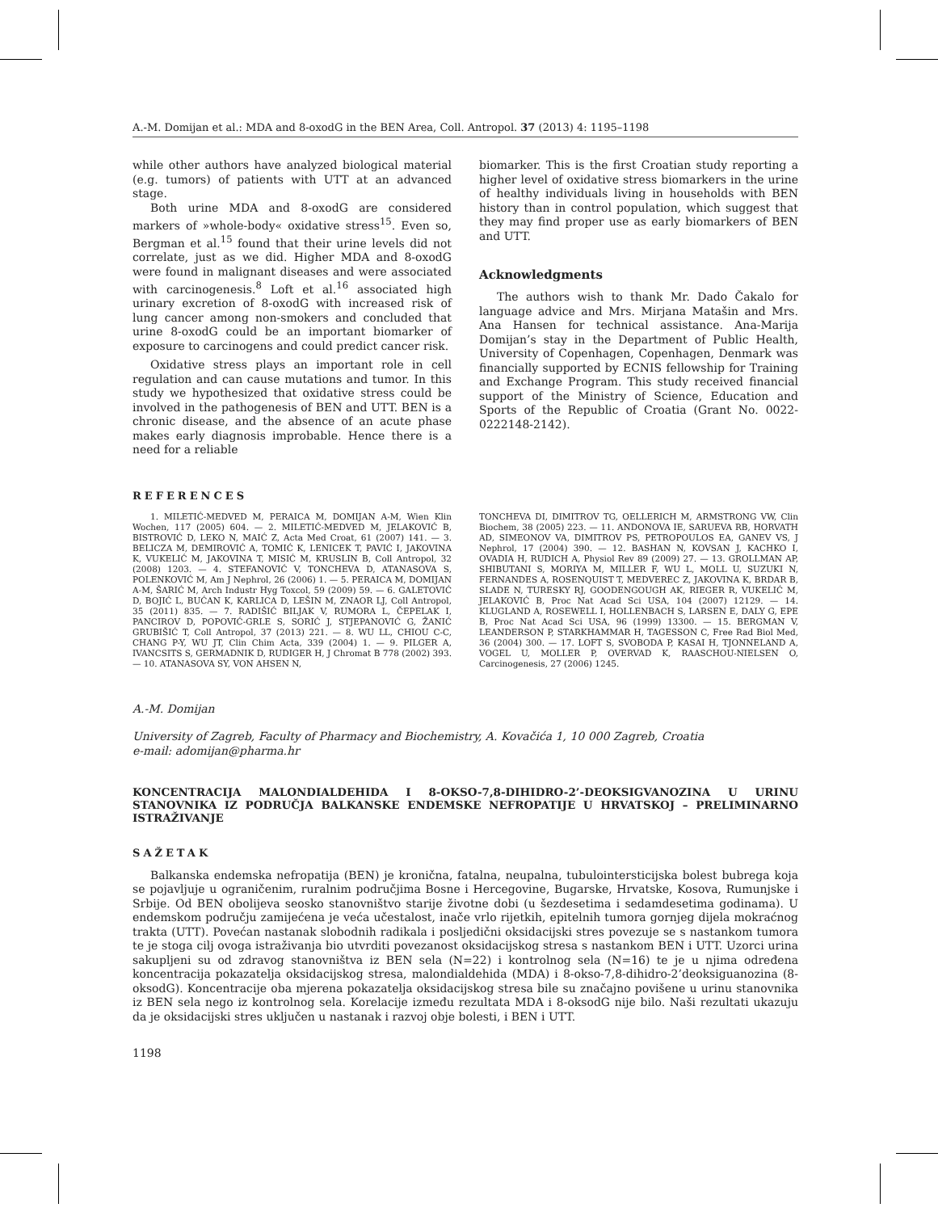A.-M. Domijan et al.: MDA and 8-oxodG in the BEN Area, Coll. Antropol. 37 (2013) 4: 1195–1198
while other authors have analyzed biological material (e.g. tumors) of patients with UTT at an advanced stage.
Both urine MDA and 8-oxodG are considered markers of »whole-body« oxidative stress<sup>15</sup>. Even so, Bergman et al.<sup>15</sup> found that their urine levels did not correlate, just as we did. Higher MDA and 8-oxodG were found in malignant diseases and were associated with carcinogenesis.<sup>8</sup> Loft et al.<sup>16</sup> associated high urinary excretion of 8-oxodG with increased risk of lung cancer among non-smokers and concluded that urine 8-oxodG could be an important biomarker of exposure to carcinogens and could predict cancer risk.
Oxidative stress plays an important role in cell regulation and can cause mutations and tumor. In this study we hypothesized that oxidative stress could be involved in the pathogenesis of BEN and UTT. BEN is a chronic disease, and the absence of an acute phase makes early diagnosis improbable. Hence there is a need for a reliable
biomarker. This is the first Croatian study reporting a higher level of oxidative stress biomarkers in the urine of healthy individuals living in households with BEN history than in control population, which suggest that they may find proper use as early biomarkers of BEN and UTT.
Acknowledgments
The authors wish to thank Mr. Dado Čakalo for language advice and Mrs. Mirjana Matašin and Mrs. Ana Hansen for technical assistance. Ana-Marija Domijan’s stay in the Department of Public Health, University of Copenhagen, Copenhagen, Denmark was financially supported by ECNIS fellowship for Training and Exchange Program. This study received financial support of the Ministry of Science, Education and Sports of the Republic of Croatia (Grant No. 0022-0222148-2142).
REFERENCES
1. MILETIĆ-MEDVED M, PERAICA M, DOMIJAN A-M, Wien Klin Wochen, 117 (2005) 604. — 2. MILETIĆ-MEDVED M, JELAKOVIĆ B, BISTROVIĆ D, LEKO N, MAIĆ Z, Acta Med Croat, 61 (2007) 141. — 3. BELICZA M, DEMIROVIĆ A, TOMIĆ K, LENICEK T, PAVIĆ I, JAKOVINA K, VUKELIĆ M, JAKOVINA T, MISIĆ M, KRUSLIN B, Coll Antropol, 32 (2008) 1203. — 4. STEFANOVIĆ V, TONCHEVA D, ATANASOVA S, POLENKOVIĆ M, Am J Nephrol, 26 (2006) 1. — 5. PERAICA M, DOMIJAN A-M, ŠARIĆ M, Arch Industr Hyg Toxcol, 59 (2009) 59. — 6. GALETOVIĆ D, BOJIĆ L, BUĆAN K, KARLICA D, LEŠIN M, ZNAOR LJ, Coll Antropol, 35 (2011) 835. — 7. RADIŠIĆ BILJAK V, RUMORA L, ČEPELAK I, PANCIROV D, POPOVIĆ-GRLE S, SORIĆ J, STJEPANOVIĆ G, ŽANIĆ GRUBIŠIĆ T, Coll Antropol, 37 (2013) 221. — 8. WU LL, CHIOU C-C, CHANG P-Y, WU JT, Clin Chim Acta, 339 (2004) 1. — 9. PILGER A, IVANCSITS S, GERMADNIK D, RUDIGER H, J Chromat B 778 (2002) 393. — 10. ATANASOVA SY, VON AHSEN N,
TONCHEVA DI, DIMITROV TG, OELLERICH M, ARMSTRONG VW, Clin Biochem, 38 (2005) 223. — 11. ANDONOVA IE, SARUEVA RB, HORVATH AD, SIMEONOV VA, DIMITROV PS, PETROPOULOS EA, GANEV VS, J Nephrol, 17 (2004) 390. — 12. BASHAN N, KOVSAN J, KACHKO I, OVADIA H, RUDICH A, Physiol Rev 89 (2009) 27. — 13. GROLLMAN AP, SHIBUTANI S, MORIYA M, MILLER F, WU L, MOLL U, SUZUKI N, FERNANDES A, ROSENQUIST T, MEDVEREC Z, JAKOVINA K, BRDAR B, SLADE N, TURESKY RJ, GOODENGOUGH AK, RIEGER R, VUKELIĆ M, JELAKOVIĆ B, Proc Nat Acad Sci USA, 104 (2007) 12129. — 14. KLUGLAND A, ROSEWELL I, HOLLENBACH S, LARSEN E, DALY G, EPE B, Proc Nat Acad Sci USA, 96 (1999) 13300. — 15. BERGMAN V, LEANDERSON P, STARKHAMMAR H, TAGESSON C, Free Rad Biol Med, 36 (2004) 300. — 17. LOFT S, SVOBODA P, KASAI H, TJONNELAND A, VOGEL U, MOLLER P, OVERVAD K, RAASCHOU-NIELSEN O, Carcinogenesis, 27 (2006) 1245.
A.-M. Domijan
University of Zagreb, Faculty of Pharmacy and Biochemistry, A. Kovačića 1, 10 000 Zagreb, Croatia
e-mail: adomijan@pharma.hr
KONCENTRACIJA MALONDIALDEHIDA I 8-OKSO-7,8-DIHIDRO-2’-DEOKSIGVANOZINA U URINU STANOVNIKA IZ PODRUČJA BALKANSKE ENDEMSKE NEFROPATIJE U HRVATSKOJ – PRELIMINARNO ISTRAŽIVANJE
SAŽETAK
Balkanska endemska nefropatija (BEN) je kronična, fatalna, neupalna, tubulointersticijska bolest bubrega koja se pojavljuje u ograničenim, ruralnim područjima Bosne i Hercegovine, Bugarske, Hrvatske, Kosova, Rumunjske i Srbije. Od BEN obolijeva seosko stanovništvo starije životne dobi (u šezdesetima i sedamdesetima godinama). U endemskom području zamijećena je veća učestalost, inače vrlo rijetkih, epitelnih tumora gornjeg dijela mokraćnog trakta (UTT). Povećan nastanak slobodnih radikala i posljedični oksidacijski stres povezuje se s nastankom tumora te je stoga cilj ovoga istraživanja bio utvrditi povezanost oksidacijskog stresa s nastankom BEN i UTT. Uzorci urina sakupljeni su od zdravog stanovništva iz BEN sela (N=22) i kontrolnog sela (N=16) te je u njima određena koncentracija pokazatelja oksidacijskog stresa, malondialdehida (MDA) i 8-okso-7,8-dihidro-2’deoksiguanozina (8-oksodG). Koncentracije oba mjerena pokazatelja oksidacijskog stresa bile su značajno povišene u urinu stanovnika iz BEN sela nego iz kontrolnog sela. Korelacije između rezultata MDA i 8-oksodG nije bilo. Naši rezultati ukazuju da je oksidacijski stres uključen u nastanak i razvoj obje bolesti, i BEN i UTT.
1198